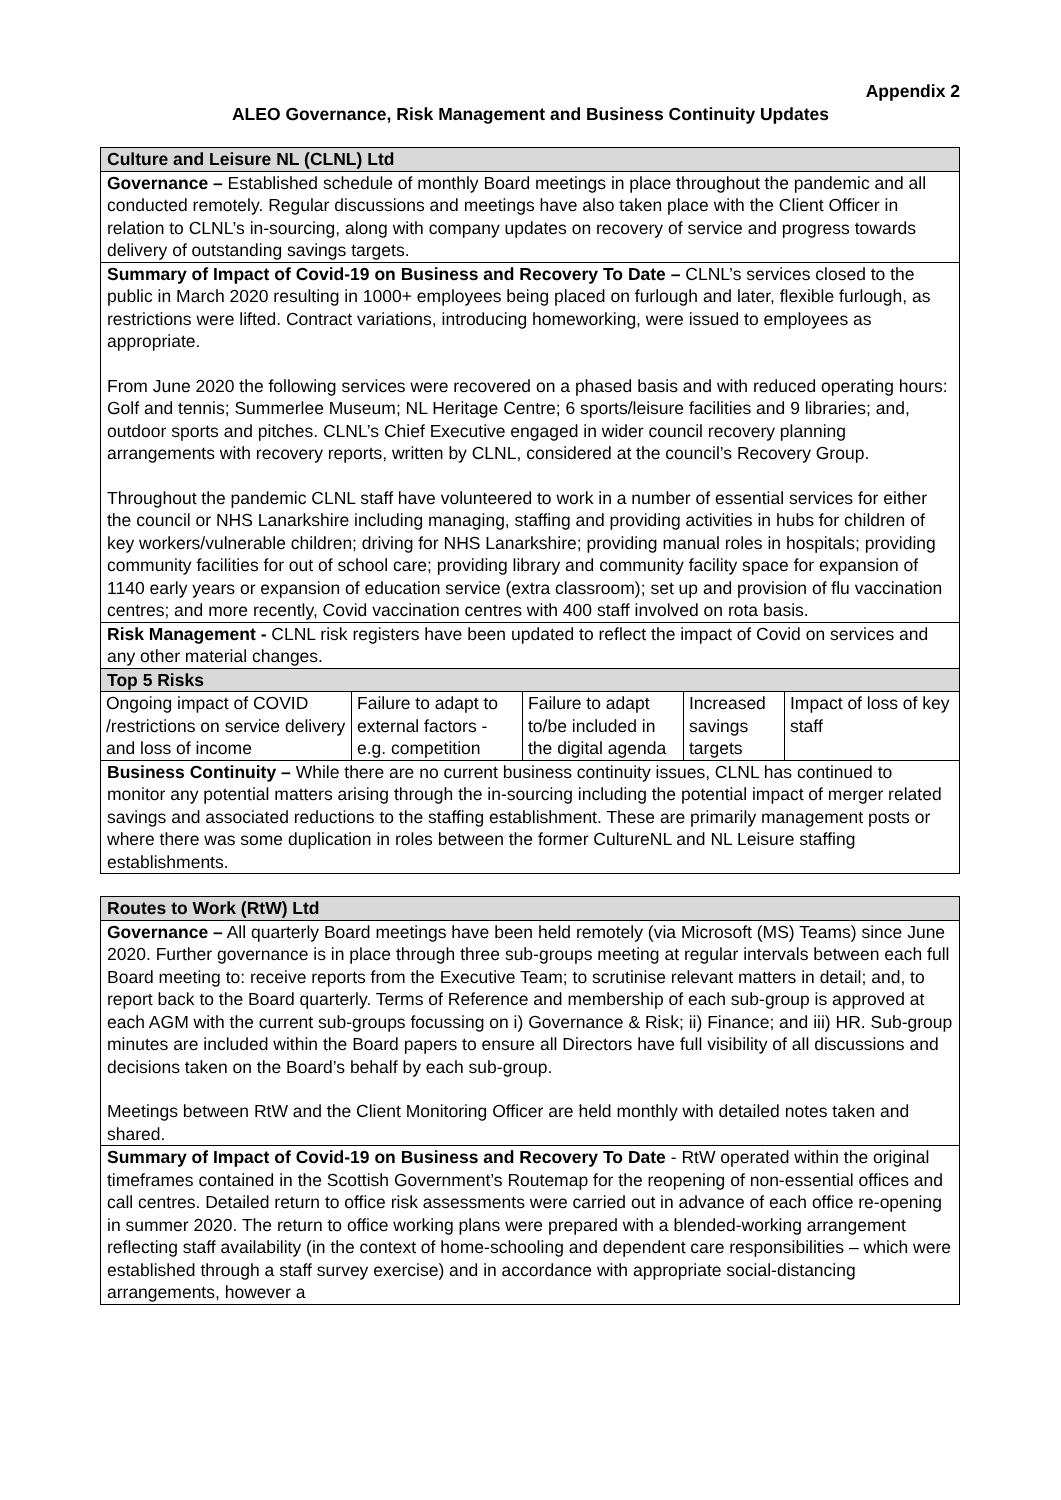Appendix 2
ALEO Governance, Risk Management and Business Continuity Updates
| Culture and Leisure NL (CLNL) Ltd |
| Governance – Established schedule of monthly Board meetings in place throughout the pandemic and all conducted remotely. Regular discussions and meetings have also taken place with the Client Officer in relation to CLNL’s in-sourcing, along with company updates on recovery of service and progress towards delivery of outstanding savings targets. |
| Summary of Impact of Covid-19 on Business and Recovery To Date – CLNL’s services closed to the public in March 2020 resulting in 1000+ employees being placed on furlough and later, flexible furlough, as restrictions were lifted. Contract variations, introducing homeworking, were issued to employees as appropriate. From June 2020 the following services were recovered on a phased basis and with reduced operating hours: Golf and tennis; Summerlee Museum; NL Heritage Centre; 6 sports/leisure facilities and 9 libraries; and, outdoor sports and pitches. CLNL’s Chief Executive engaged in wider council recovery planning arrangements with recovery reports, written by CLNL, considered at the council’s Recovery Group. Throughout the pandemic CLNL staff have volunteered to work in a number of essential services for either the council or NHS Lanarkshire including managing, staffing and providing activities in hubs for children of key workers/vulnerable children; driving for NHS Lanarkshire; providing manual roles in hospitals; providing community facilities for out of school care; providing library and community facility space for expansion of 1140 early years or expansion of education service (extra classroom); set up and provision of flu vaccination centres; and more recently, Covid vaccination centres with 400 staff involved on rota basis. |
| Risk Management - CLNL risk registers have been updated to reflect the impact of Covid on services and any other material changes. |
| Top 5 Risks |
| / Ongoing impact of COVID /restrictions on service delivery and loss of income / Failure to adapt to external factors - e.g. competition / Failure to adapt to/be included in the digital agenda / Increased savings targets / Impact of loss of key staff / |
| Business Continuity – While there are no current business continuity issues, CLNL has continued to monitor any potential matters arising through the in-sourcing including the potential impact of merger related savings and associated reductions to the staffing establishment. These are primarily management posts or where there was some duplication in roles between the former CultureNL and NL Leisure staffing establishments. |
| Routes to Work (RtW) Ltd |
| Governance – All quarterly Board meetings have been held remotely (via Microsoft (MS) Teams) since June 2020. Further governance is in place through three sub-groups meeting at regular intervals between each full Board meeting to: receive reports from the Executive Team; to scrutinise relevant matters in detail; and, to report back to the Board quarterly. Terms of Reference and membership of each sub-group is approved at each AGM with the current sub-groups focussing on i) Governance & Risk; ii) Finance; and iii) HR. Sub-group minutes are included within the Board papers to ensure all Directors have full visibility of all discussions and decisions taken on the Board’s behalf by each sub-group. Meetings between RtW and the Client Monitoring Officer are held monthly with detailed notes taken and shared. |
| Summary of Impact of Covid-19 on Business and Recovery To Date - RtW operated within the original timeframes contained in the Scottish Government’s Routemap for the reopening of non-essential offices and call centres. Detailed return to office risk assessments were carried out in advance of each office re-opening in summer 2020. The return to office working plans were prepared with a blended-working arrangement reflecting staff availability (in the context of home-schooling and dependent care responsibilities – which were established through a staff survey exercise) and in accordance with appropriate social-distancing arrangements, however a |